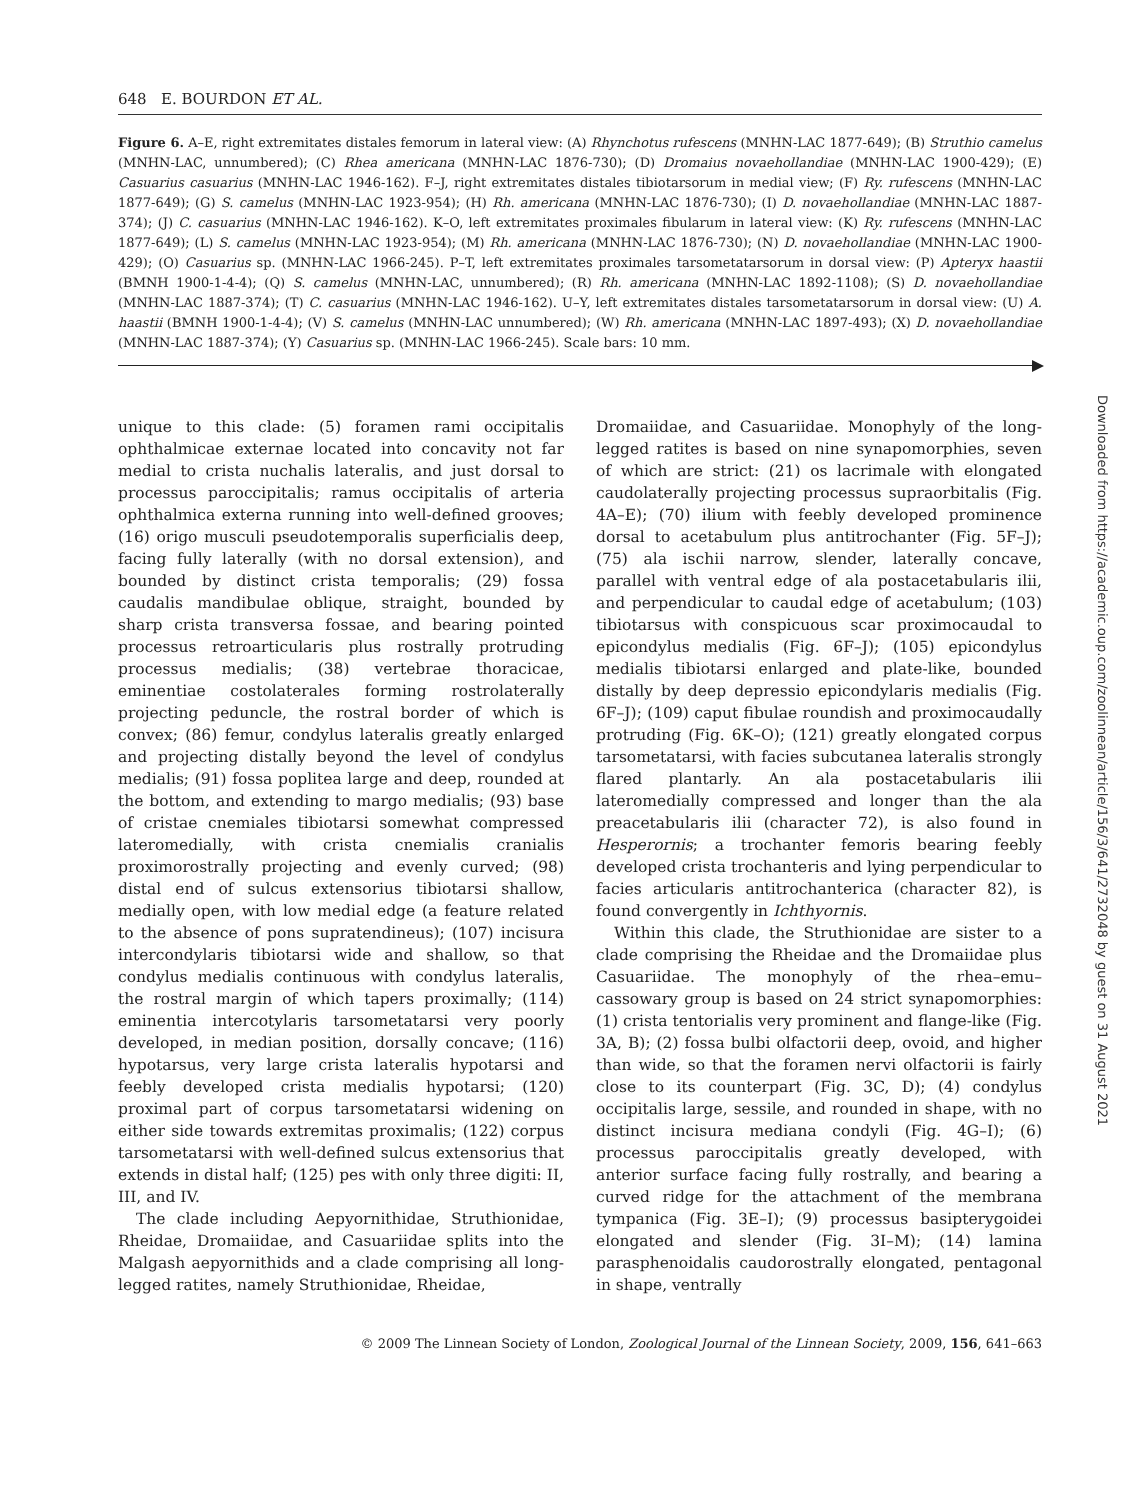648 E. BOURDON ET AL.
Figure 6. A–E, right extremitates distales femorum in lateral view: (A) Rhynchotus rufescens (MNHN-LAC 1877-649); (B) Struthio camelus (MNHN-LAC, unnumbered); (C) Rhea americana (MNHN-LAC 1876-730); (D) Dromaius novaehollandiae (MNHN-LAC 1900-429); (E) Casuarius casuarius (MNHN-LAC 1946-162). F–J, right extremitates distales tibiotarsorum in medial view; (F) Ry. rufescens (MNHN-LAC 1877-649); (G) S. camelus (MNHN-LAC 1923-954); (H) Rh. americana (MNHN-LAC 1876-730); (I) D. novaehollandiae (MNHN-LAC 1887-374); (J) C. casuarius (MNHN-LAC 1946-162). K–O, left extremitates proximales fibularum in lateral view: (K) Ry. rufescens (MNHN-LAC 1877-649); (L) S. camelus (MNHN-LAC 1923-954); (M) Rh. americana (MNHN-LAC 1876-730); (N) D. novaehollandiae (MNHN-LAC 1900-429); (O) Casuarius sp. (MNHN-LAC 1966-245). P–T, left extremitates proximales tarsometatarsorum in dorsal view: (P) Apteryx haastii (BMNH 1900-1-4-4); (Q) S. camelus (MNHN-LAC, unnumbered); (R) Rh. americana (MNHN-LAC 1892-1108); (S) D. novaehollandiae (MNHN-LAC 1887-374); (T) C. casuarius (MNHN-LAC 1946-162). U–Y, left extremitates distales tarsometatarsorum in dorsal view: (U) A. haastii (BMNH 1900-1-4-4); (V) S. camelus (MNHN-LAC unnumbered); (W) Rh. americana (MNHN-LAC 1897-493); (X) D. novaehollandiae (MNHN-LAC 1887-374); (Y) Casuarius sp. (MNHN-LAC 1966-245). Scale bars: 10 mm.
unique to this clade: (5) foramen rami occipitalis ophthalmicae externae located into concavity not far medial to crista nuchalis lateralis, and just dorsal to processus paroccipitalis; ramus occipitalis of arteria ophthalmica externa running into well-defined grooves; (16) origo musculi pseudotemporalis superficialis deep, facing fully laterally (with no dorsal extension), and bounded by distinct crista temporalis; (29) fossa caudalis mandibulae oblique, straight, bounded by sharp crista transversa fossae, and bearing pointed processus retroarticularis plus rostrally protruding processus medialis; (38) vertebrae thoracicae, eminentiae costolaterales forming rostrolaterally projecting peduncle, the rostral border of which is convex; (86) femur, condylus lateralis greatly enlarged and projecting distally beyond the level of condylus medialis; (91) fossa poplitea large and deep, rounded at the bottom, and extending to margo medialis; (93) base of cristae cnemiales tibiotarsi somewhat compressed lateromedially, with crista cnemialis cranialis proximorostrally projecting and evenly curved; (98) distal end of sulcus extensorius tibiotarsi shallow, medially open, with low medial edge (a feature related to the absence of pons supratendineus); (107) incisura intercondylaris tibiotarsi wide and shallow, so that condylus medialis continuous with condylus lateralis, the rostral margin of which tapers proximally; (114) eminentia intercotylaris tarsometatarsi very poorly developed, in median position, dorsally concave; (116) hypotarsus, very large crista lateralis hypotarsi and feebly developed crista medialis hypotarsi; (120) proximal part of corpus tarsometatarsi widening on either side towards extremitas proximalis; (122) corpus tarsometatarsi with well-defined sulcus extensorius that extends in distal half; (125) pes with only three digiti: II, III, and IV.
The clade including Aepyornithidae, Struthionidae, Rheidae, Dromaiidae, and Casuariidae splits into the Malgash aepyornithids and a clade comprising all long-legged ratites, namely Struthionidae, Rheidae,
Dromaiidae, and Casuariidae. Monophyly of the long-legged ratites is based on nine synapomorphies, seven of which are strict: (21) os lacrimale with elongated caudolaterally projecting processus supraorbitalis (Fig. 4A–E); (70) ilium with feebly developed prominence dorsal to acetabulum plus antitrochanter (Fig. 5F–J); (75) ala ischii narrow, slender, laterally concave, parallel with ventral edge of ala postacetabularis ilii, and perpendicular to caudal edge of acetabulum; (103) tibiotarsus with conspicuous scar proximocaudal to epicondylus medialis (Fig. 6F–J); (105) epicondylus medialis tibiotarsi enlarged and plate-like, bounded distally by deep depressio epicondylaris medialis (Fig. 6F–J); (109) caput fibulae roundish and proximocaudally protruding (Fig. 6K–O); (121) greatly elongated corpus tarsometatarsi, with facies subcutanea lateralis strongly flared plantarly. An ala postacetabularis ilii lateromedially compressed and longer than the ala preacetabularis ilii (character 72), is also found in Hesperornis; a trochanter femoris bearing feebly developed crista trochanteris and lying perpendicular to facies articularis antitrochanterica (character 82), is found convergently in Ichthyornis.
Within this clade, the Struthionidae are sister to a clade comprising the Rheidae and the Dromaiidae plus Casuariidae. The monophyly of the rhea–emu–cassowary group is based on 24 strict synapomorphies: (1) crista tentorialis very prominent and flange-like (Fig. 3A, B); (2) fossa bulbi olfactorii deep, ovoid, and higher than wide, so that the foramen nervi olfactorii is fairly close to its counterpart (Fig. 3C, D); (4) condylus occipitalis large, sessile, and rounded in shape, with no distinct incisura mediana condyli (Fig. 4G–I); (6) processus paroccipitalis greatly developed, with anterior surface facing fully rostrally, and bearing a curved ridge for the attachment of the membrana tympanica (Fig. 3E–I); (9) processus basipterygoidei elongated and slender (Fig. 3I–M); (14) lamina parasphenoidalis caudorostrally elongated, pentagonal in shape, ventrally
© 2009 The Linnean Society of London, Zoological Journal of the Linnean Society, 2009, 156, 641–663
Downloaded from https://academic.oup.com/zoolinnean/article/156/3/641/2732048 by guest on 31 August 2021